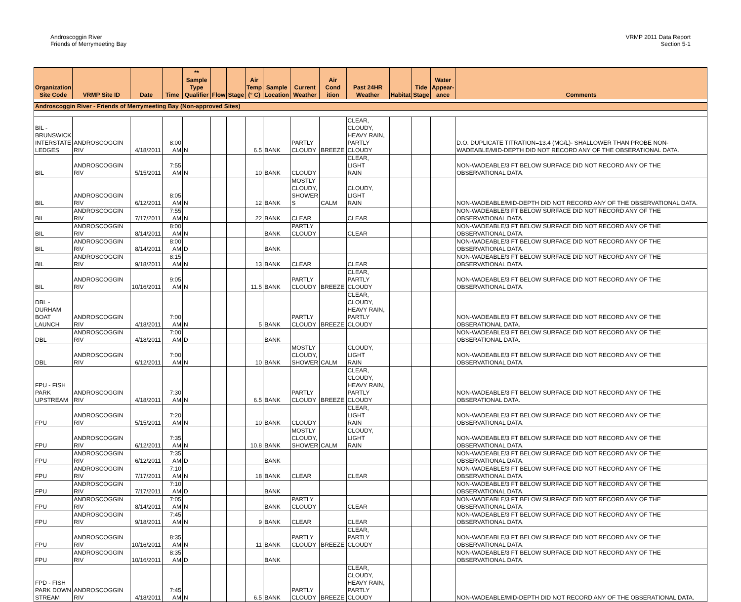Androscoggin River
Friends of Merrymeeting Bay
VRMP 2011 Data Report
Section 5-1
| Organization Site Code | VRMP Site ID | Date | Time | ** Sample Type Qualifier | Flow | Stage | Air Temp (° C) | Sample Location | Current Weather | Air Cond ition | Past 24HR Weather | Habitat | Tide Stage | Water Appear- ance | Comments |
| --- | --- | --- | --- | --- | --- | --- | --- | --- | --- | --- | --- | --- | --- | --- | --- |
| Androscoggin River - Friends of Merrymeeting Bay (Non-approved Sites) | | | | | | | | | | | | | | | |
| BIL - BRUNSWICK INTERSTATE LEDGES | ANDROSCOGGIN RIV | 4/18/2011 | 8:00 AM | N | | | 6.5 | BANK | PARTLY CLOUDY | BREEZE | CLEAR, CLOUDY, HEAVY RAIN, PARTLY CLOUDY | | | | D.O. DUPLICATE TITRATION=13.4 (MG/L)- SHALLOWER THAN PROBE NON-WADEABLE/MID-DEPTH DID NOT RECORD ANY OF THE OBSERATIONAL DATA. |
| BIL | ANDROSCOGGIN RIV | 5/15/2011 | 7:55 AM | N | | | 10 | BANK | CLOUDY | | CLEAR, LIGHT RAIN | | | | NON-WADEABLE/3 FT BELOW SURFACE DID NOT RECORD ANY OF THE OBSERVATIONAL DATA. |
| BIL | ANDROSCOGGIN RIV | 6/12/2011 | 8:05 AM | N | | | 12 | BANK | MOSTLY CLOUDY, SHOWER S | CALM | CLOUDY, LIGHT RAIN | | | | NON-WADEABLE/MID-DEPTH DID NOT RECORD ANY OF THE OBSERVATIONAL DATA. |
| BIL | ANDROSCOGGIN RIV | 7/17/2011 | 7:55 AM | N | | | 22 | BANK | CLEAR | | CLEAR | | | | NON-WADEABLE/3 FT BELOW SURFACE DID NOT RECORD ANY OF THE OBSERVATIONAL DATA. |
| BIL | ANDROSCOGGIN RIV | 8/14/2011 | 8:00 AM | N | | | | BANK | PARTLY CLOUDY | | CLEAR | | | | NON-WADEABLE/3 FT BELOW SURFACE DID NOT RECORD ANY OF THE OBSERVATIONAL DATA. |
| BIL | ANDROSCOGGIN RIV | 8/14/2011 | 8:00 AM | D | | | | BANK | | | | | | | NON-WADEABLE/3 FT BELOW SURFACE DID NOT RECORD ANY OF THE OBSERVATIONAL DATA. |
| BIL | ANDROSCOGGIN RIV | 9/18/2011 | 8:15 AM | N | | | 13 | BANK | CLEAR | | CLEAR | | | | NON-WADEABLE/3 FT BELOW SURFACE DID NOT RECORD ANY OF THE OBSERVATIONAL DATA. |
| BIL | ANDROSCOGGIN RIV | 10/16/2011 | 9:05 AM | N | | | 11.5 | BANK | PARTLY CLOUDY | BREEZE | CLEAR, PARTLY CLOUDY | | | | NON-WADEABLE/3 FT BELOW SURFACE DID NOT RECORD ANY OF THE OBSERVATIONAL DATA. |
| DBL - DURHAM BOAT LAUNCH | ANDROSCOGGIN RIV | 4/18/2011 | 7:00 AM | N | | | 5 | BANK | PARTLY CLOUDY | BREEZE | CLEAR, CLOUDY, HEAVY RAIN, PARTLY CLOUDY | | | | NON-WADEABLE/3 FT BELOW SURFACE DID NOT RECORD ANY OF THE OBSERATIONAL DATA. |
| DBL | ANDROSCOGGIN RIV | 4/18/2011 | 7:00 AM | D | | | | BANK | | | | | | | NON-WADEABLE/3 FT BELOW SURFACE DID NOT RECORD ANY OF THE OBSERATIONAL DATA. |
| DBL | ANDROSCOGGIN RIV | 6/12/2011 | 7:00 AM | N | | | 10 | BANK | MOSTLY CLOUDY, SHOWER | CALM | CLOUDY, LIGHT RAIN | | | | NON-WADEABLE/3 FT BELOW SURFACE DID NOT RECORD ANY OF THE OBSERVATIONAL DATA. |
| FPU - FISH PARK UPSTREAM | ANDROSCOGGIN RIV | 4/18/2011 | 7:30 AM | N | | | 6.5 | BANK | PARTLY CLOUDY | BREEZE | CLEAR, CLOUDY, HEAVY RAIN, PARTLY CLOUDY | | | | NON-WADEABLE/3 FT BELOW SURFACE DID NOT RECORD ANY OF THE OBSERATIONAL DATA. |
| FPU | ANDROSCOGGIN RIV | 5/15/2011 | 7:20 AM | N | | | 10 | BANK | CLOUDY | | CLEAR, LIGHT RAIN | | | | NON-WADEABLE/3 FT BELOW SURFACE DID NOT RECORD ANY OF THE OBSERVATIONAL DATA. |
| FPU | ANDROSCOGGIN RIV | 6/12/2011 | 7:35 AM | N | | | 10.8 | BANK | MOSTLY CLOUDY, SHOWER | CALM | CLOUDY, LIGHT RAIN | | | | NON-WADEABLE/3 FT BELOW SURFACE DID NOT RECORD ANY OF THE OBSERVATIONAL DATA. |
| FPU | ANDROSCOGGIN RIV | 6/12/2011 | 7:35 AM | D | | | | BANK | | | | | | | NON-WADEABLE/3 FT BELOW SURFACE DID NOT RECORD ANY OF THE OBSERVATIONAL DATA. |
| FPU | ANDROSCOGGIN RIV | 7/17/2011 | 7:10 AM | N | | | 18 | BANK | CLEAR | | CLEAR | | | | NON-WADEABLE/3 FT BELOW SURFACE DID NOT RECORD ANY OF THE OBSERVATIONAL DATA. |
| FPU | ANDROSCOGGIN RIV | 7/17/2011 | 7:10 AM | D | | | | BANK | | | | | | | NON-WADEABLE/3 FT BELOW SURFACE DID NOT RECORD ANY OF THE OBSERVATIONAL DATA. |
| FPU | ANDROSCOGGIN RIV | 8/14/2011 | 7:05 AM | N | | | | BANK | PARTLY CLOUDY | | CLEAR | | | | NON-WADEABLE/3 FT BELOW SURFACE DID NOT RECORD ANY OF THE OBSERVATIONAL DATA. |
| FPU | ANDROSCOGGIN RIV | 9/18/2011 | 7:45 AM | N | | | 9 | BANK | CLEAR | | CLEAR | | | | NON-WADEABLE/3 FT BELOW SURFACE DID NOT RECORD ANY OF THE OBSERVATIONAL DATA. |
| FPU | ANDROSCOGGIN RIV | 10/16/2011 | 8:35 AM | N | | | 11 | BANK | PARTLY CLOUDY | BREEZE | CLEAR, PARTLY CLOUDY | | | | NON-WADEABLE/3 FT BELOW SURFACE DID NOT RECORD ANY OF THE OBSERVATIONAL DATA. |
| FPU | ANDROSCOGGIN RIV | 10/16/2011 | 8:35 AM | D | | | | BANK | | | | | | | NON-WADEABLE/3 FT BELOW SURFACE DID NOT RECORD ANY OF THE OBSERVATIONAL DATA. |
| FPD - FISH PARK DOWN STREAM | ANDROSCOGGIN RIV | 4/18/2011 | 7:45 AM | N | | | 6.5 | BANK | PARTLY CLOUDY | BREEZE | CLEAR, CLOUDY, HEAVY RAIN, PARTLY CLOUDY | | | | NON-WADEABLE/MID-DEPTH DID NOT RECORD ANY OF THE OBSERATIONAL DATA. |